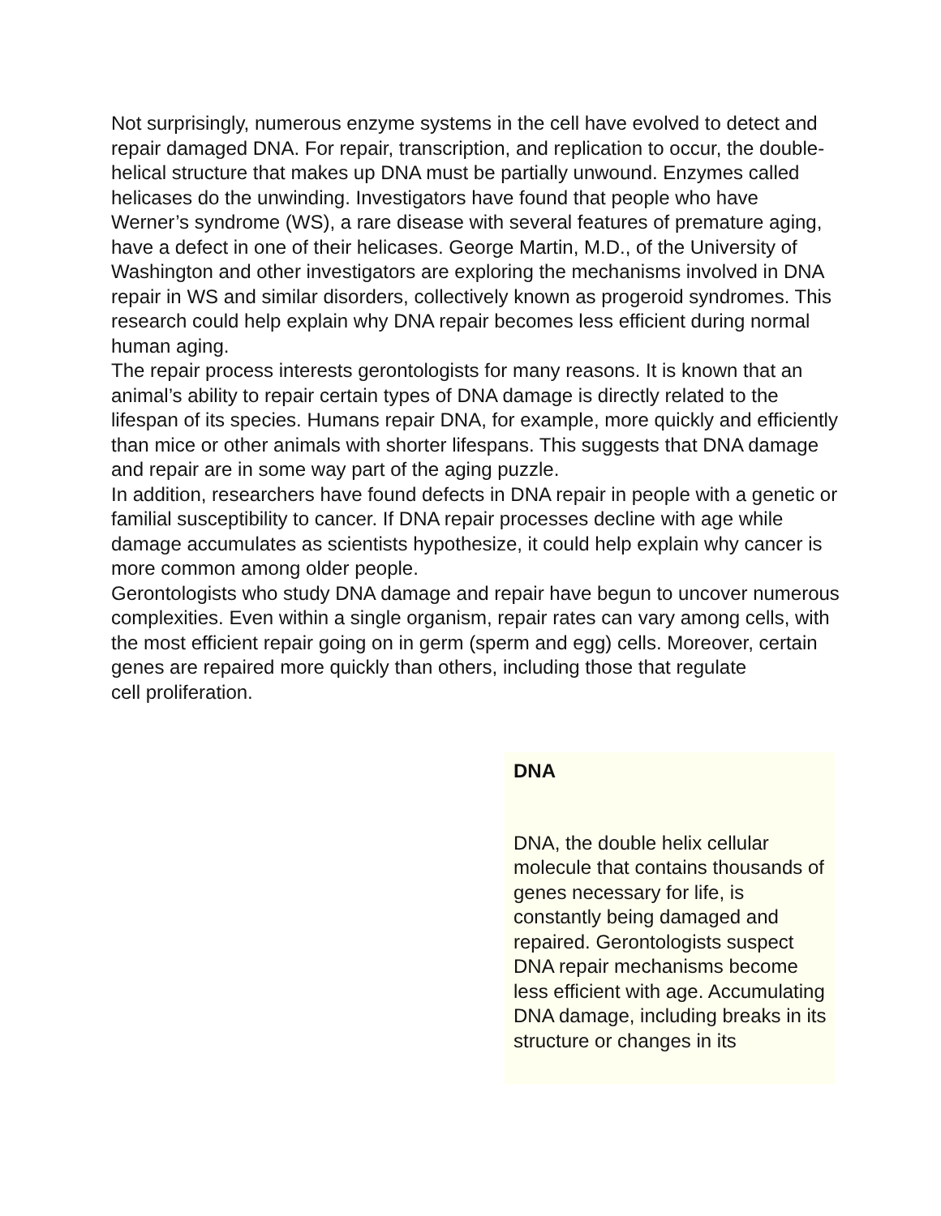Not surprisingly, numerous enzyme systems in the cell have evolved to detect and repair damaged DNA. For repair, transcription, and replication to occur, the double-helical structure that makes up DNA must be partially unwound. Enzymes called helicases do the unwinding. Investigators have found that people who have Werner’s syndrome (WS), a rare disease with several features of premature aging, have a defect in one of their helicases. George Martin, M.D., of the University of Washington and other investigators are exploring the mechanisms involved in DNA repair in WS and similar disorders, collectively known as progeroid syndromes. This research could help explain why DNA repair becomes less efficient during normal human aging.
The repair process interests gerontologists for many reasons. It is known that an animal’s ability to repair certain types of DNA damage is directly related to the lifespan of its species. Humans repair DNA, for example, more quickly and efficiently than mice or other animals with shorter lifespans. This suggests that DNA damage and repair are in some way part of the aging puzzle.
In addition, researchers have found defects in DNA repair in people with a genetic or familial susceptibility to cancer. If DNA repair processes decline with age while damage accumulates as scientists hypothesize, it could help explain why cancer is more common among older people.
Gerontologists who study DNA damage and repair have begun to uncover numerous complexities. Even within a single organism, repair rates can vary among cells, with the most efficient repair going on in germ (sperm and egg) cells. Moreover, certain genes are repaired more quickly than others, including those that regulate
cell proliferation.
DNA
DNA, the double helix cellular molecule that contains thousands of genes necessary for life, is constantly being damaged and repaired. Gerontologists suspect DNA repair mechanisms become less efficient with age. Accumulating DNA damage, including breaks in its structure or changes in its